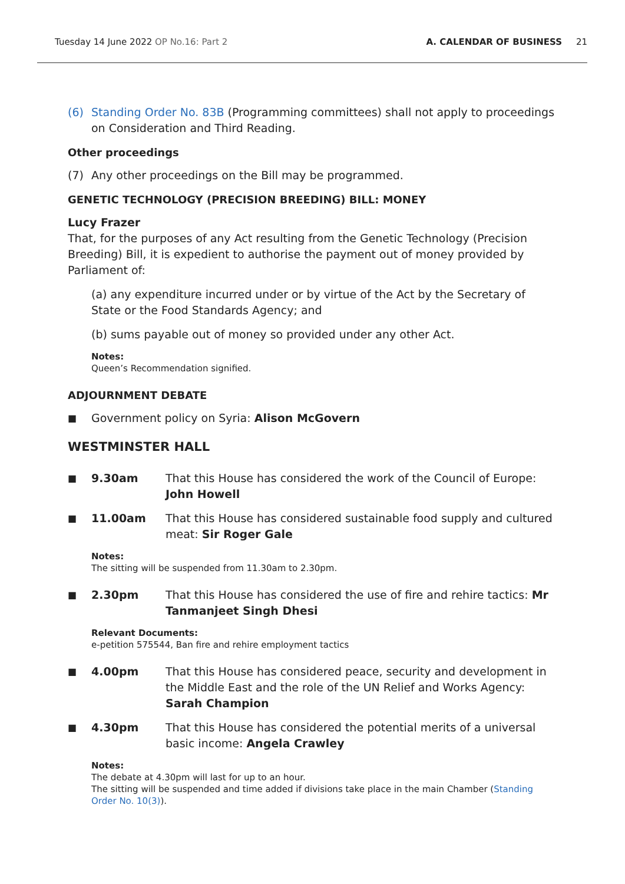Tuesday 14 June 2022 OP No.16: Part 2
A. CALENDAR OF BUSINESS 21
(6) Standing Order No. 83B (Programming committees) shall not apply to proceedings on Consideration and Third Reading.
Other proceedings
(7) Any other proceedings on the Bill may be programmed.
GENETIC TECHNOLOGY (PRECISION BREEDING) BILL: MONEY
Lucy Frazer
That, for the purposes of any Act resulting from the Genetic Technology (Precision Breeding) Bill, it is expedient to authorise the payment out of money provided by Parliament of:
(a) any expenditure incurred under or by virtue of the Act by the Secretary of State or the Food Standards Agency; and
(b) sums payable out of money so provided under any other Act.
Notes:
Queen’s Recommendation signified.
ADJOURNMENT DEBATE
■ Government policy on Syria: Alison McGovern
WESTMINSTER HALL
■ 9.30am That this House has considered the work of the Council of Europe: John Howell
■ 11.00am That this House has considered sustainable food supply and cultured meat: Sir Roger Gale
Notes:
The sitting will be suspended from 11.30am to 2.30pm.
■ 2.30pm That this House has considered the use of fire and rehire tactics: Mr Tanmanjeet Singh Dhesi
Relevant Documents:
e-petition 575544, Ban fire and rehire employment tactics
■ 4.00pm That this House has considered peace, security and development in the Middle East and the role of the UN Relief and Works Agency: Sarah Champion
■ 4.30pm That this House has considered the potential merits of a universal basic income: Angela Crawley
Notes:
The debate at 4.30pm will last for up to an hour.
The sitting will be suspended and time added if divisions take place in the main Chamber (Standing Order No. 10(3)).